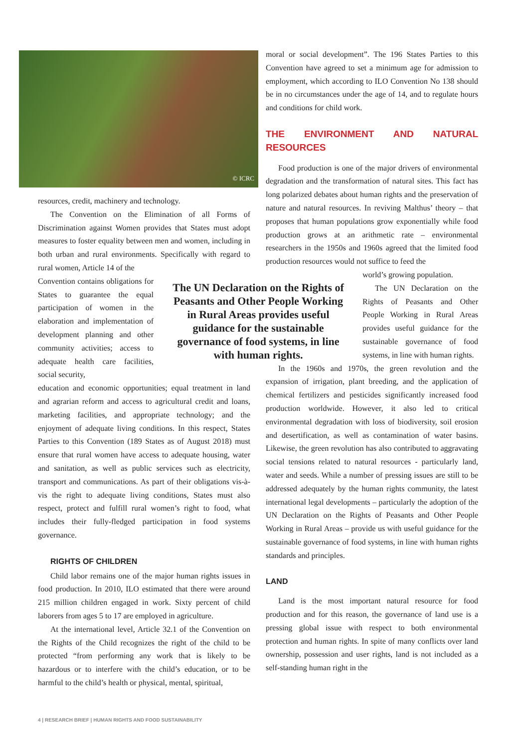© ICRC
resources, credit, machinery and technology.
The Convention on the Elimination of all Forms of Discrimination against Women provides that States must adopt measures to foster equality between men and women, including in both urban and rural environments. Specifically with regard to rural women, Article 14 of the
Convention contains obligations for States to guarantee the equal participation of women in the elaboration and implementation of development planning and other community activities; access to adequate health care facilities, social security,
The UN Declaration on the Rights of Peasants and Other People Working in Rural Areas provides useful guidance for the sustainable governance of food systems, in line with human rights.
education and economic opportunities; equal treatment in land and agrarian reform and access to agricultural credit and loans, marketing facilities, and appropriate technology; and the enjoyment of adequate living conditions. In this respect, States Parties to this Convention (189 States as of August 2018) must ensure that rural women have access to adequate housing, water and sanitation, as well as public services such as electricity, transport and communications. As part of their obligations vis-à-vis the right to adequate living conditions, States must also respect, protect and fulfill rural women’s right to food, what includes their fully-fledged participation in food systems governance.
RIGHTS OF CHILDREN
Child labor remains one of the major human rights issues in food production. In 2010, ILO estimated that there were around 215 million children engaged in work. Sixty percent of child laborers from ages 5 to 17 are employed in agriculture.
At the international level, Article 32.1 of the Convention on the Rights of the Child recognizes the right of the child to be protected “from performing any work that is likely to be hazardous or to interfere with the child’s education, or to be harmful to the child’s health or physical, mental, spiritual,
moral or social development”. The 196 States Parties to this Convention have agreed to set a minimum age for admission to employment, which according to ILO Convention No 138 should be in no circumstances under the age of 14, and to regulate hours and conditions for child work.
THE ENVIRONMENT AND NATURAL RESOURCES
Food production is one of the major drivers of environmental degradation and the transformation of natural sites. This fact has long polarized debates about human rights and the preservation of nature and natural resources. In reviving Malthus’ theory – that proposes that human populations grow exponentially while food production grows at an arithmetic rate – environmental researchers in the 1950s and 1960s agreed that the limited food production resources would not suffice to feed the
world’s growing population.
The UN Declaration on the Rights of Peasants and Other People Working in Rural Areas provides useful guidance for the sustainable governance of food systems, in line with human rights.
In the 1960s and 1970s, the green revolution and the expansion of irrigation, plant breeding, and the application of chemical fertilizers and pesticides significantly increased food production worldwide. However, it also led to critical environmental degradation with loss of biodiversity, soil erosion and desertification, as well as contamination of water basins. Likewise, the green revolution has also contributed to aggravating social tensions related to natural resources - particularly land, water and seeds. While a number of pressing issues are still to be addressed adequately by the human rights community, the latest international legal developments – particularly the adoption of the UN Declaration on the Rights of Peasants and Other People Working in Rural Areas – provide us with useful guidance for the sustainable governance of food systems, in line with human rights standards and principles.
LAND
Land is the most important natural resource for food production and for this reason, the governance of land use is a pressing global issue with respect to both environmental protection and human rights. In spite of many conflicts over land ownership, possession and user rights, land is not included as a self-standing human right in the
4 | RESEARCH BRIEF | HUMAN RIGHTS AND FOOD SUSTAINABILITY